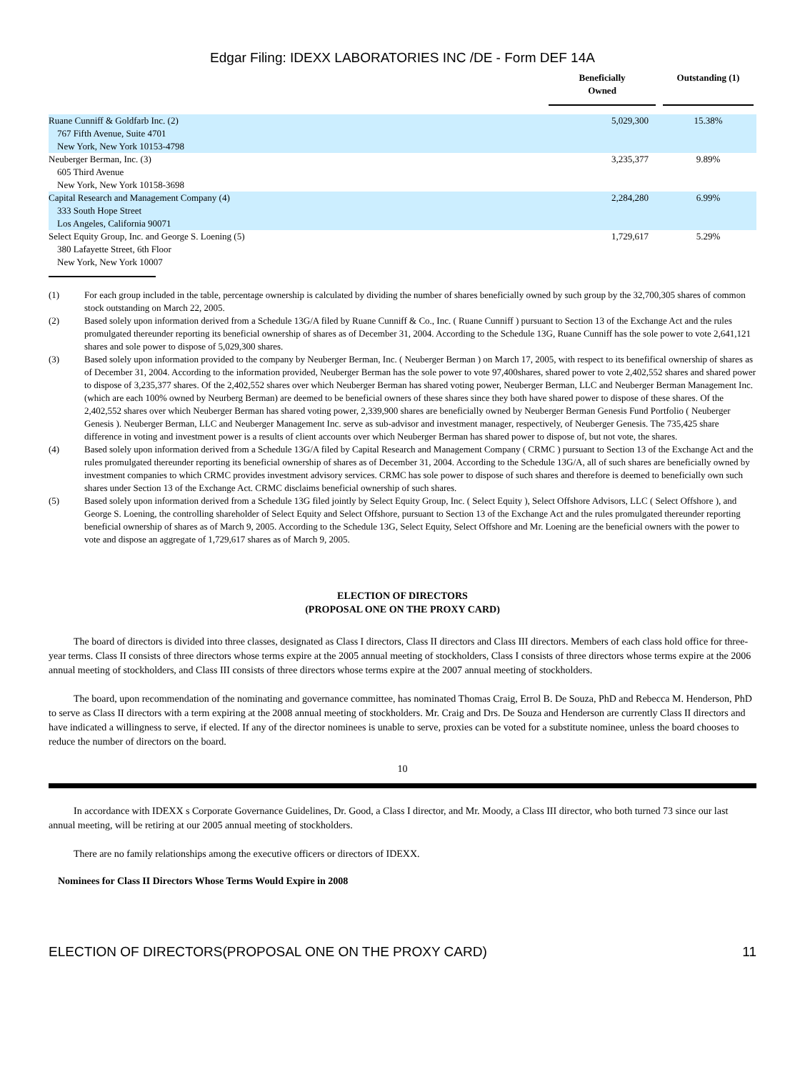Edgar Filing: IDEXX LABORATORIES INC /DE - Form DEF 14A
| | Beneficially Owned | | Outstanding (1) | |
| --- | --- | --- | --- | --- |
| Ruane Cunniff & Goldfarb Inc. (2) 767 Fifth Avenue, Suite 4701 New York, New York 10153-4798 | 5,029,300 | | 15.38% | |
| Neuberger Berman, Inc. (3) 605 Third Avenue New York, New York 10158-3698 | 3,235,377 | | 9.89% | |
| Capital Research and Management Company (4) 333 South Hope Street Los Angeles, California 90071 | 2,284,280 | | 6.99% | |
| Select Equity Group, Inc. and George S. Loening (5) 380 Lafayette Street, 6th Floor New York, New York 10007 | 1,729,617 | | 5.29% | |
(1) For each group included in the table, percentage ownership is calculated by dividing the number of shares beneficially owned by such group by the 32,700,305 shares of common stock outstanding on March 22, 2005.
(2) Based solely upon information derived from a Schedule 13G/A filed by Ruane Cunniff & Co., Inc. ( Ruane Cunniff ) pursuant to Section 13 of the Exchange Act and the rules promulgated thereunder reporting its beneficial ownership of shares as of December 31, 2004. According to the Schedule 13G, Ruane Cunniff has the sole power to vote 2,641,121 shares and sole power to dispose of 5,029,300 shares.
(3) Based solely upon information provided to the company by Neuberger Berman, Inc. ( Neuberger Berman ) on March 17, 2005, with respect to its benefifical ownership of shares as of December 31, 2004. According to the information provided, Neuberger Berman has the sole power to vote 97,400shares, shared power to vote 2,402,552 shares and shared power to dispose of 3,235,377 shares. Of the 2,402,552 shares over which Neuberger Berman has shared voting power, Neuberger Berman, LLC and Neuberger Berman Management Inc. (which are each 100% owned by Neurberg Berman) are deemed to be beneficial owners of these shares since they both have shared power to dispose of these shares. Of the 2,402,552 shares over which Neuberger Berman has shared voting power, 2,339,900 shares are beneficially owned by Neuberger Berman Genesis Fund Portfolio ( Neuberger Genesis ). Neuberger Berman, LLC and Neuberger Management Inc. serve as sub-advisor and investment manager, respectively, of Neuberger Genesis. The 735,425 share difference in voting and investment power is a results of client accounts over which Neuberger Berman has shared power to dispose of, but not vote, the shares.
(4) Based solely upon information derived from a Schedule 13G/A filed by Capital Research and Management Company ( CRMC ) pursuant to Section 13 of the Exchange Act and the rules promulgated thereunder reporting its beneficial ownership of shares as of December 31, 2004. According to the Schedule 13G/A, all of such shares are beneficially owned by investment companies to which CRMC provides investment advisory services. CRMC has sole power to dispose of such shares and therefore is deemed to beneficially own such shares under Section 13 of the Exchange Act. CRMC disclaims beneficial ownership of such shares.
(5) Based solely upon information derived from a Schedule 13G filed jointly by Select Equity Group, Inc. ( Select Equity ), Select Offshore Advisors, LLC ( Select Offshore ), and George S. Loening, the controlling shareholder of Select Equity and Select Offshore, pursuant to Section 13 of the Exchange Act and the rules promulgated thereunder reporting beneficial ownership of shares as of March 9, 2005. According to the Schedule 13G, Select Equity, Select Offshore and Mr. Loening are the beneficial owners with the power to vote and dispose an aggregate of 1,729,617 shares as of March 9, 2005.
ELECTION OF DIRECTORS
(PROPOSAL ONE ON THE PROXY CARD)
The board of directors is divided into three classes, designated as Class I directors, Class II directors and Class III directors. Members of each class hold office for three-year terms. Class II consists of three directors whose terms expire at the 2005 annual meeting of stockholders, Class I consists of three directors whose terms expire at the 2006 annual meeting of stockholders, and Class III consists of three directors whose terms expire at the 2007 annual meeting of stockholders.
The board, upon recommendation of the nominating and governance committee, has nominated Thomas Craig, Errol B. De Souza, PhD and Rebecca M. Henderson, PhD to serve as Class II directors with a term expiring at the 2008 annual meeting of stockholders. Mr. Craig and Drs. De Souza and Henderson are currently Class II directors and have indicated a willingness to serve, if elected. If any of the director nominees is unable to serve, proxies can be voted for a substitute nominee, unless the board chooses to reduce the number of directors on the board.
10
In accordance with IDEXX s Corporate Governance Guidelines, Dr. Good, a Class I director, and Mr. Moody, a Class III director, who both turned 73 since our last annual meeting, will be retiring at our 2005 annual meeting of stockholders.
There are no family relationships among the executive officers or directors of IDEXX.
Nominees for Class II Directors Whose Terms Would Expire in 2008
ELECTION OF DIRECTORS(PROPOSAL ONE ON THE PROXY CARD) 11